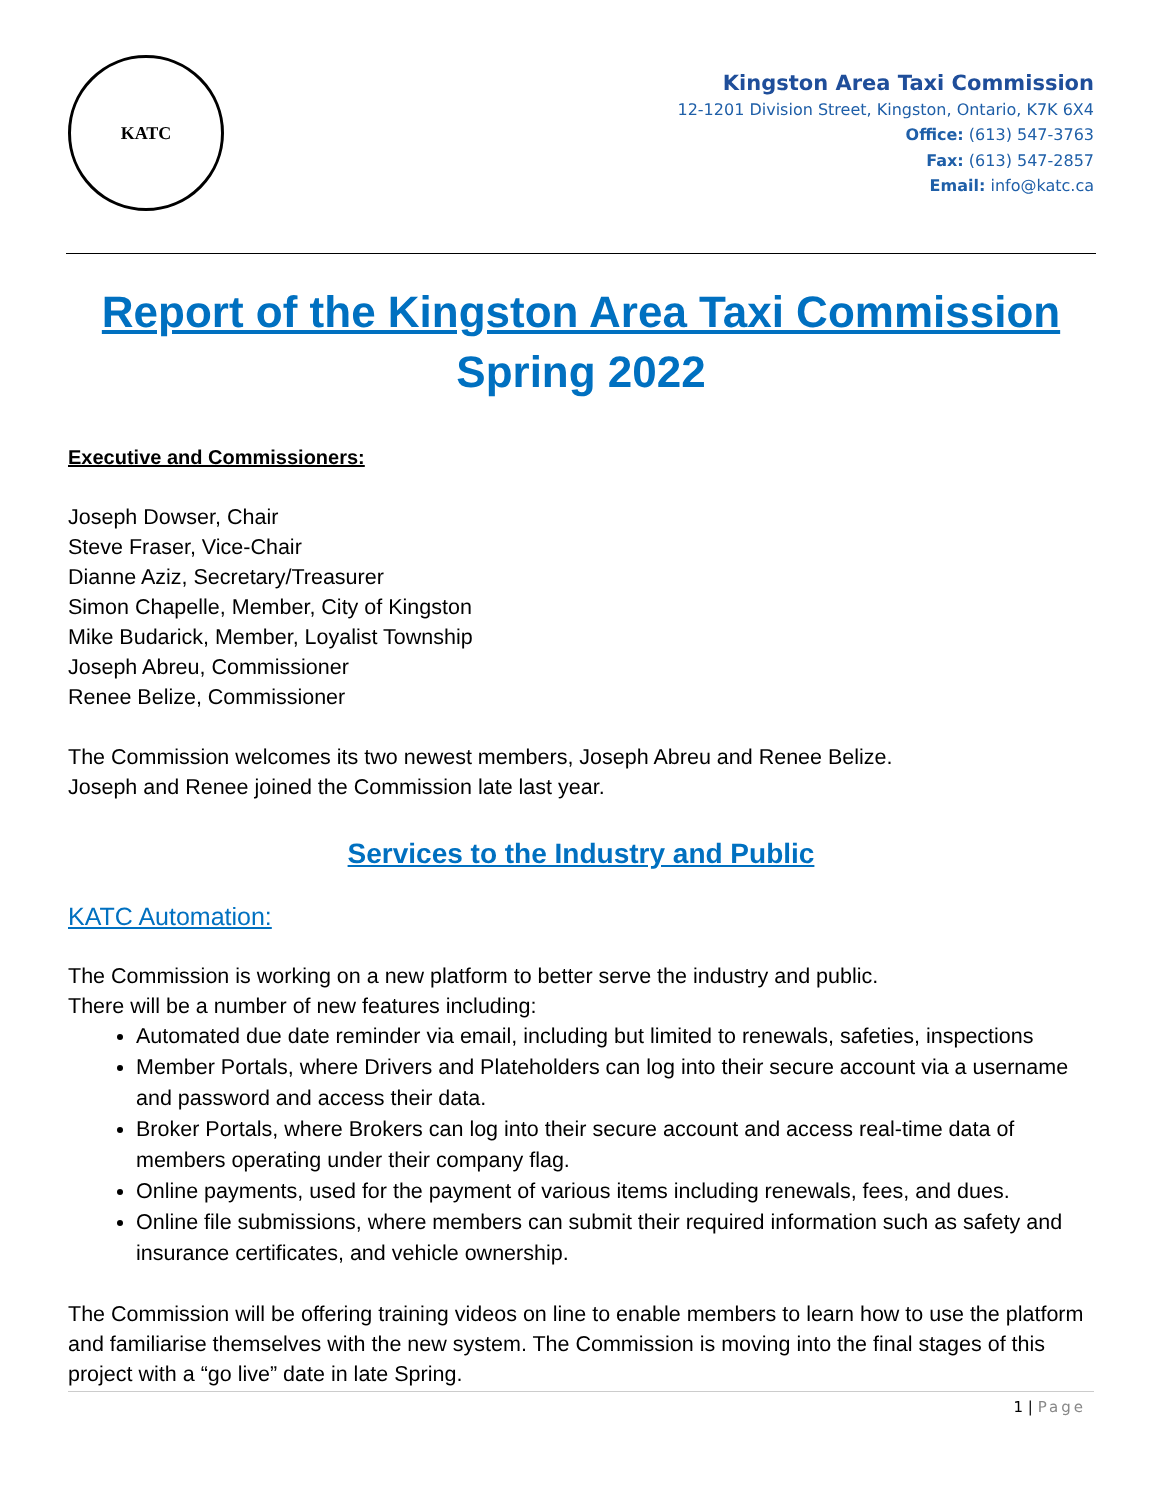KATC
Kingston Area Taxi Commission
12-1201 Division Street, Kingston, Ontario, K7K 6X4
Office: (613) 547-3763
Fax: (613) 547-2857
Email: info@katc.ca
Report of the Kingston Area Taxi Commission
Spring 2022
Executive and Commissioners:
Joseph Dowser, Chair
Steve Fraser, Vice-Chair
Dianne Aziz, Secretary/Treasurer
Simon Chapelle, Member, City of Kingston
Mike Budarick, Member, Loyalist Township
Joseph Abreu, Commissioner
Renee Belize, Commissioner
The Commission welcomes its two newest members, Joseph Abreu and Renee Belize.
Joseph and Renee joined the Commission late last year.
Services to the Industry and Public
KATC Automation:
The Commission is working on a new platform to better serve the industry and public.
There will be a number of new features including:
Automated due date reminder via email, including but limited to renewals, safeties, inspections
Member Portals, where Drivers and Plateholders can log into their secure account via a username and password and access their data.
Broker Portals, where Brokers can log into their secure account and access real-time data of members operating under their company flag.
Online payments, used for the payment of various items including renewals, fees, and dues.
Online file submissions, where members can submit their required information such as safety and insurance certificates, and vehicle ownership.
The Commission will be offering training videos on line to enable members to learn how to use the platform and familiarise themselves with the new system. The Commission is moving into the final stages of this project with a “go live” date in late Spring.
1 | Page